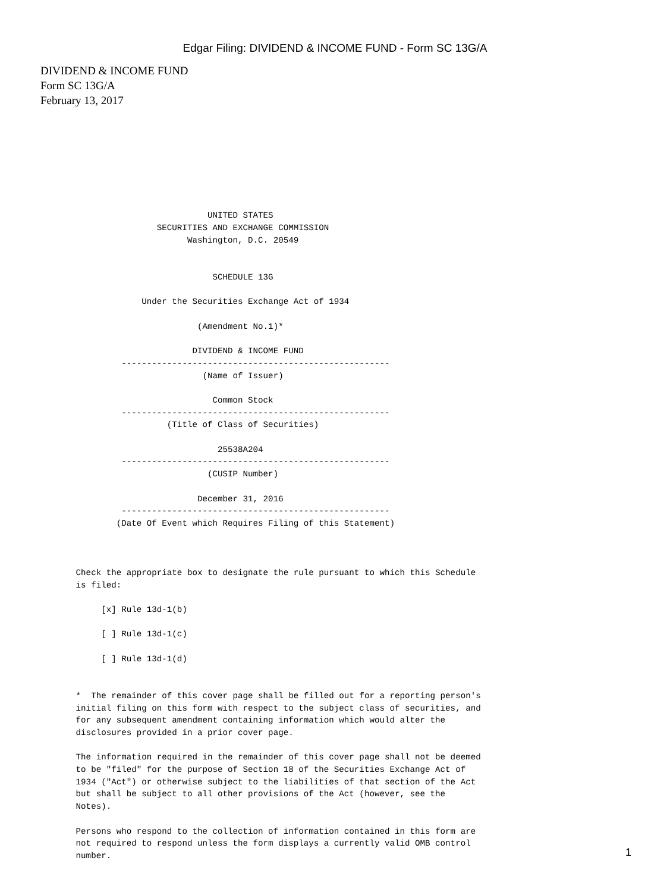Edgar Filing: DIVIDEND & INCOME FUND - Form SC 13G/A
DIVIDEND & INCOME FUND
Form SC 13G/A
February 13, 2017
                                 UNITED STATES
                       SECURITIES AND EXCHANGE COMMISSION
                             Washington, D.C. 20549


                                  SCHEDULE 13G

                    Under the Securities Exchange Act of 1934

                               (Amendment No.1)*

                              DIVIDEND & INCOME FUND
                -----------------------------------------------------
                                (Name of Issuer)

                                  Common Stock
                -----------------------------------------------------
                         (Title of Class of Securities)

                                   25538A204
                -----------------------------------------------------
                                 (CUSIP Number)

                               December 31, 2016
                -----------------------------------------------------
               (Date Of Event which Requires Filing of this Statement)



       Check the appropriate box to designate the rule pursuant to which this Schedule
       is filed:

            [x] Rule 13d-1(b)

            [ ] Rule 13d-1(c)

            [ ] Rule 13d-1(d)


       *  The remainder of this cover page shall be filled out for a reporting person's
       initial filing on this form with respect to the subject class of securities, and
       for any subsequent amendment containing information which would alter the
       disclosures provided in a prior cover page.

       The information required in the remainder of this cover page shall not be deemed
       to be "filed" for the purpose of Section 18 of the Securities Exchange Act of
       1934 ("Act") or otherwise subject to the liabilities of that section of the Act
       but shall be subject to all other provisions of the Act (however, see the
       Notes).

       Persons who respond to the collection of information contained in this form are
       not required to respond unless the form displays a currently valid OMB control
       number.
1